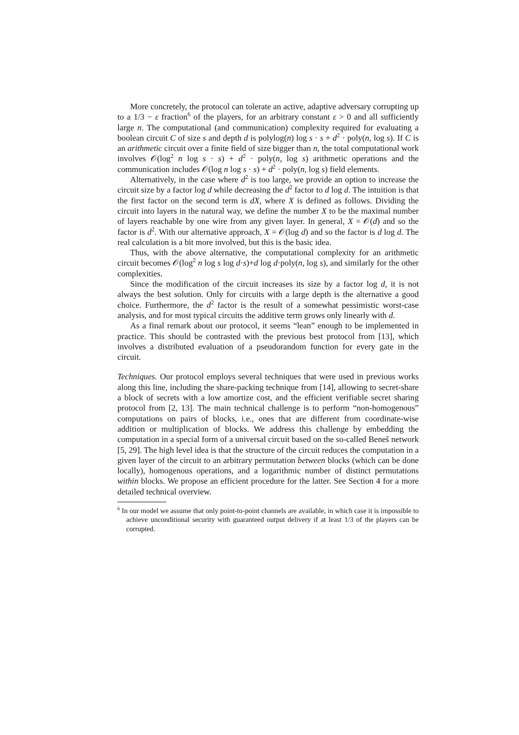More concretely, the protocol can tolerate an active, adaptive adversary corrupting up to a 1/3 − ε fraction<sup>6</sup> of the players, for an arbitrary constant ε > 0 and all sufficiently large n. The computational (and communication) complexity required for evaluating a boolean circuit C of size s and depth d is polylog(n) log s · s + d<sup>2</sup> · poly(n, log s). If C is an arithmetic circuit over a finite field of size bigger than n, the total computational work involves 𝒪(log<sup>2</sup> n log s · s) + d<sup>2</sup> · poly(n, log s) arithmetic operations and the communication includes 𝒪(log n log s · s) + d<sup>2</sup> · poly(n, log s) field elements.
Alternatively, in the case where d<sup>2</sup> is too large, we provide an option to increase the circuit size by a factor log d while decreasing the d<sup>2</sup> factor to d log d. The intuition is that the first factor on the second term is dX, where X is defined as follows. Dividing the circuit into layers in the natural way, we define the number X to be the maximal number of layers reachable by one wire from any given layer. In general, X = 𝒪(d) and so the factor is d<sup>2</sup>. With our alternative approach, X = 𝒪(log d) and so the factor is d log d. The real calculation is a bit more involved, but this is the basic idea.
Thus, with the above alternative, the computational complexity for an arithmetic circuit becomes 𝒪(log<sup>2</sup> n log s log d·s)+d log d·poly(n, log s), and similarly for the other complexities.
Since the modification of the circuit increases its size by a factor log d, it is not always the best solution. Only for circuits with a large depth is the alternative a good choice. Furthermore, the d<sup>2</sup> factor is the result of a somewhat pessimistic worst-case analysis, and for most typical circuits the additive term grows only linearly with d.
As a final remark about our protocol, it seems “lean” enough to be implemented in practice. This should be contrasted with the previous best protocol from [13], which involves a distributed evaluation of a pseudorandom function for every gate in the circuit.
Techniques. Our protocol employs several techniques that were used in previous works along this line, including the share-packing technique from [14], allowing to secret-share a block of secrets with a low amortize cost, and the efficient verifiable secret sharing protocol from [2, 13]. The main technical challenge is to perform “non-homogenous” computations on pairs of blocks, i.e., ones that are different from coordinate-wise addition or multiplication of blocks. We address this challenge by embedding the computation in a special form of a universal circuit based on the so-called Beneš network [5, 29]. The high level idea is that the structure of the circuit reduces the computation in a given layer of the circuit to an arbitrary permutation between blocks (which can be done locally), homogenous operations, and a logarithmic number of distinct permutations within blocks. We propose an efficient procedure for the latter. See Section 4 for a more detailed technical overview.
<sup>6</sup> In our model we assume that only point-to-point channels are available, in which case it is impossible to achieve unconditional security with guaranteed output delivery if at least 1/3 of the players can be corrupted.